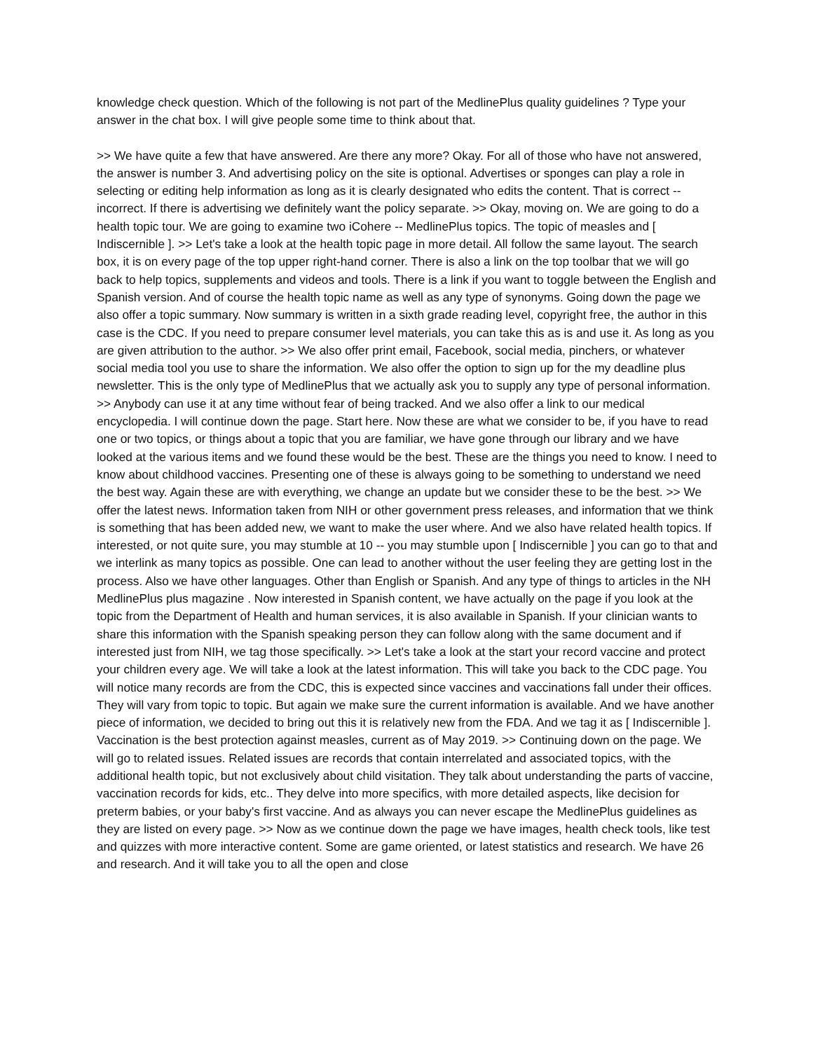knowledge check question. Which of the following is not part of the MedlinePlus quality guidelines ? Type your answer in the chat box. I will give people some time to think about that.
>> We have quite a few that have answered. Are there any more? Okay. For all of those who have not answered, the answer is number 3. And advertising policy on the site is optional. Advertises or sponges can play a role in selecting or editing help information as long as it is clearly designated who edits the content. That is correct -- incorrect. If there is advertising we definitely want the policy separate. >> Okay, moving on. We are going to do a health topic tour. We are going to examine two iCohere -- MedlinePlus topics. The topic of measles and [ Indiscernible ]. >> Let's take a look at the health topic page in more detail. All follow the same layout. The search box, it is on every page of the top upper right-hand corner. There is also a link on the top toolbar that we will go back to help topics, supplements and videos and tools. There is a link if you want to toggle between the English and Spanish version. And of course the health topic name as well as any type of synonyms. Going down the page we also offer a topic summary. Now summary is written in a sixth grade reading level, copyright free, the author in this case is the CDC. If you need to prepare consumer level materials, you can take this as is and use it. As long as you are given attribution to the author. >> We also offer print email, Facebook, social media, pinchers, or whatever social media tool you use to share the information. We also offer the option to sign up for the my deadline plus newsletter. This is the only type of MedlinePlus that we actually ask you to supply any type of personal information. >> Anybody can use it at any time without fear of being tracked. And we also offer a link to our medical encyclopedia. I will continue down the page. Start here. Now these are what we consider to be, if you have to read one or two topics, or things about a topic that you are familiar, we have gone through our library and we have looked at the various items and we found these would be the best. These are the things you need to know. I need to know about childhood vaccines. Presenting one of these is always going to be something to understand we need the best way. Again these are with everything, we change an update but we consider these to be the best. >> We offer the latest news. Information taken from NIH or other government press releases, and information that we think is something that has been added new, we want to make the user where. And we also have related health topics. If interested, or not quite sure, you may stumble at 10 -- you may stumble upon [ Indiscernible ] you can go to that and we interlink as many topics as possible. One can lead to another without the user feeling they are getting lost in the process. Also we have other languages. Other than English or Spanish. And any type of things to articles in the NH MedlinePlus plus magazine . Now interested in Spanish content, we have actually on the page if you look at the topic from the Department of Health and human services, it is also available in Spanish. If your clinician wants to share this information with the Spanish speaking person they can follow along with the same document and if interested just from NIH, we tag those specifically. >> Let's take a look at the start your record vaccine and protect your children every age. We will take a look at the latest information. This will take you back to the CDC page. You will notice many records are from the CDC, this is expected since vaccines and vaccinations fall under their offices. They will vary from topic to topic. But again we make sure the current information is available. And we have another piece of information, we decided to bring out this it is relatively new from the FDA. And we tag it as [ Indiscernible ]. Vaccination is the best protection against measles, current as of May 2019. >> Continuing down on the page. We will go to related issues. Related issues are records that contain interrelated and associated topics, with the additional health topic, but not exclusively about child visitation. They talk about understanding the parts of vaccine, vaccination records for kids, etc.. They delve into more specifics, with more detailed aspects, like decision for preterm babies, or your baby's first vaccine. And as always you can never escape the MedlinePlus guidelines as they are listed on every page. >> Now as we continue down the page we have images, health check tools, like test and quizzes with more interactive content. Some are game oriented, or latest statistics and research. We have 26 and research. And it will take you to all the open and close